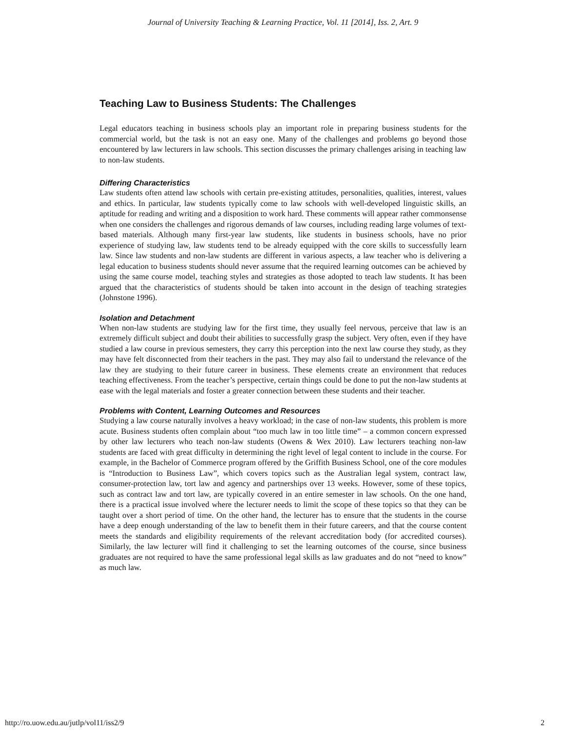Journal of University Teaching & Learning Practice, Vol. 11 [2014], Iss. 2, Art. 9
Teaching Law to Business Students: The Challenges
Legal educators teaching in business schools play an important role in preparing business students for the commercial world, but the task is not an easy one. Many of the challenges and problems go beyond those encountered by law lecturers in law schools. This section discusses the primary challenges arising in teaching law to non-law students.
Differing Characteristics
Law students often attend law schools with certain pre-existing attitudes, personalities, qualities, interest, values and ethics. In particular, law students typically come to law schools with well-developed linguistic skills, an aptitude for reading and writing and a disposition to work hard. These comments will appear rather commonsense when one considers the challenges and rigorous demands of law courses, including reading large volumes of text-based materials. Although many first-year law students, like students in business schools, have no prior experience of studying law, law students tend to be already equipped with the core skills to successfully learn law. Since law students and non-law students are different in various aspects, a law teacher who is delivering a legal education to business students should never assume that the required learning outcomes can be achieved by using the same course model, teaching styles and strategies as those adopted to teach law students. It has been argued that the characteristics of students should be taken into account in the design of teaching strategies (Johnstone 1996).
Isolation and Detachment
When non-law students are studying law for the first time, they usually feel nervous, perceive that law is an extremely difficult subject and doubt their abilities to successfully grasp the subject. Very often, even if they have studied a law course in previous semesters, they carry this perception into the next law course they study, as they may have felt disconnected from their teachers in the past. They may also fail to understand the relevance of the law they are studying to their future career in business. These elements create an environment that reduces teaching effectiveness. From the teacher’s perspective, certain things could be done to put the non-law students at ease with the legal materials and foster a greater connection between these students and their teacher.
Problems with Content, Learning Outcomes and Resources
Studying a law course naturally involves a heavy workload; in the case of non-law students, this problem is more acute. Business students often complain about “too much law in too little time” – a common concern expressed by other law lecturers who teach non-law students (Owens & Wex 2010). Law lecturers teaching non-law students are faced with great difficulty in determining the right level of legal content to include in the course. For example, in the Bachelor of Commerce program offered by the Griffith Business School, one of the core modules is “Introduction to Business Law”, which covers topics such as the Australian legal system, contract law, consumer-protection law, tort law and agency and partnerships over 13 weeks. However, some of these topics, such as contract law and tort law, are typically covered in an entire semester in law schools. On the one hand, there is a practical issue involved where the lecturer needs to limit the scope of these topics so that they can be taught over a short period of time. On the other hand, the lecturer has to ensure that the students in the course have a deep enough understanding of the law to benefit them in their future careers, and that the course content meets the standards and eligibility requirements of the relevant accreditation body (for accredited courses). Similarly, the law lecturer will find it challenging to set the learning outcomes of the course, since business graduates are not required to have the same professional legal skills as law graduates and do not “need to know” as much law.
http://ro.uow.edu.au/jutlp/vol11/iss2/9 2